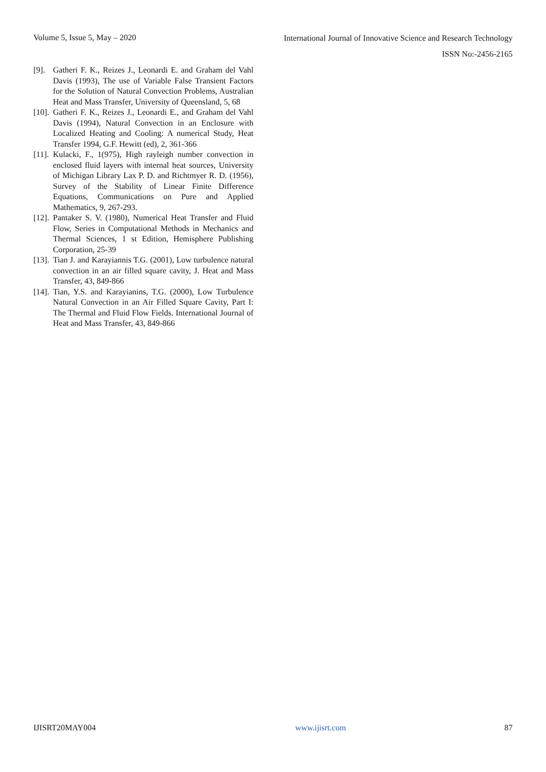Volume 5, Issue 5, May – 2020 International Journal of Innovative Science and Research Technology
ISSN No:-2456-2165
[9]. Gatheri F. K., Reizes J., Leonardi E. and Graham del Vahl Davis (1993), The use of Variable False Transient Factors for the Solution of Natural Convection Problems, Australian Heat and Mass Transfer, University of Queensland, 5, 68
[10]. Gatheri F. K., Reizes J., Leonardi E., and Graham del Vahl Davis (1994), Natural Convection in an Enclosure with Localized Heating and Cooling: A numerical Study, Heat Transfer 1994, G.F. Hewitt (ed), 2, 361-366
[11]. Kulacki, F., 1(975), High rayleigh number convection in enclosed fluid layers with internal heat sources, University of Michigan Library Lax P. D. and Richtmyer R. D. (1956), Survey of the Stability of Linear Finite Difference Equations, Communications on Pure and Applied Mathematics, 9, 267-293.
[12]. Pantaker S. V. (1980), Numerical Heat Transfer and Fluid Flow, Series in Computational Methods in Mechanics and Thermal Sciences, 1 st Edition, Hemisphere Publishing Corporation, 25-39
[13]. Tian J. and Karayiannis T.G. (2001), Low turbulence natural convection in an air filled square cavity, J. Heat and Mass Transfer, 43, 849-866
[14]. Tian, Y.S. and Karayianins, T.G. (2000), Low Turbulence Natural Convection in an Air Filled Square Cavity, Part I: The Thermal and Fluid Flow Fields. International Journal of Heat and Mass Transfer, 43, 849-866
IJISRT20MAY004 www.ijisrt.com 87